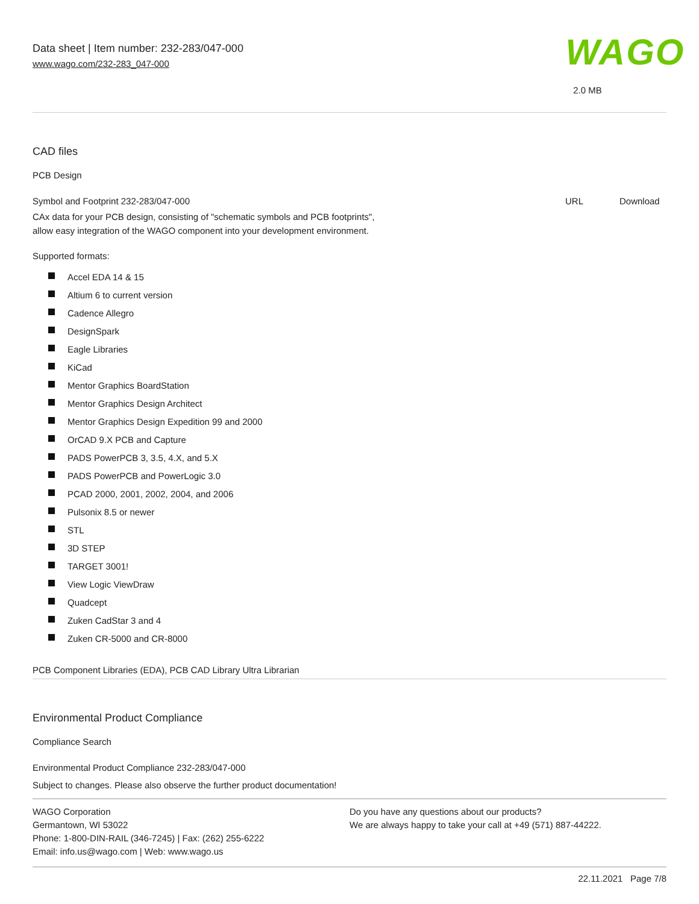Data sheet | Item number: 232-283/047-000
www.wago.com/232-283_047-000
WAGO
2.0 MB
CAD files
PCB Design
Symbol and Footprint 232-283/047-000
URL Download
CAx data for your PCB design, consisting of "schematic symbols and PCB footprints",
allow easy integration of the WAGO component into your development environment.
Supported formats:
Accel EDA 14 & 15
Altium 6 to current version
Cadence Allegro
DesignSpark
Eagle Libraries
KiCad
Mentor Graphics BoardStation
Mentor Graphics Design Architect
Mentor Graphics Design Expedition 99 and 2000
OrCAD 9.X PCB and Capture
PADS PowerPCB 3, 3.5, 4.X, and 5.X
PADS PowerPCB and PowerLogic 3.0
PCAD 2000, 2001, 2002, 2004, and 2006
Pulsonix 8.5 or newer
STL
3D STEP
TARGET 3001!
View Logic ViewDraw
Quadcept
Zuken CadStar 3 and 4
Zuken CR-5000 and CR-8000
PCB Component Libraries (EDA), PCB CAD Library Ultra Librarian
Environmental Product Compliance
Compliance Search
Environmental Product Compliance 232-283/047-000
Subject to changes. Please also observe the further product documentation!
WAGO Corporation
Germantown, WI 53022
Phone: 1-800-DIN-RAIL (346-7245) | Fax: (262) 255-6222
Email: info.us@wago.com | Web: www.wago.us
Do you have any questions about our products?
We are always happy to take your call at +49 (571) 887-44222.
22.11.2021 Page 7/8